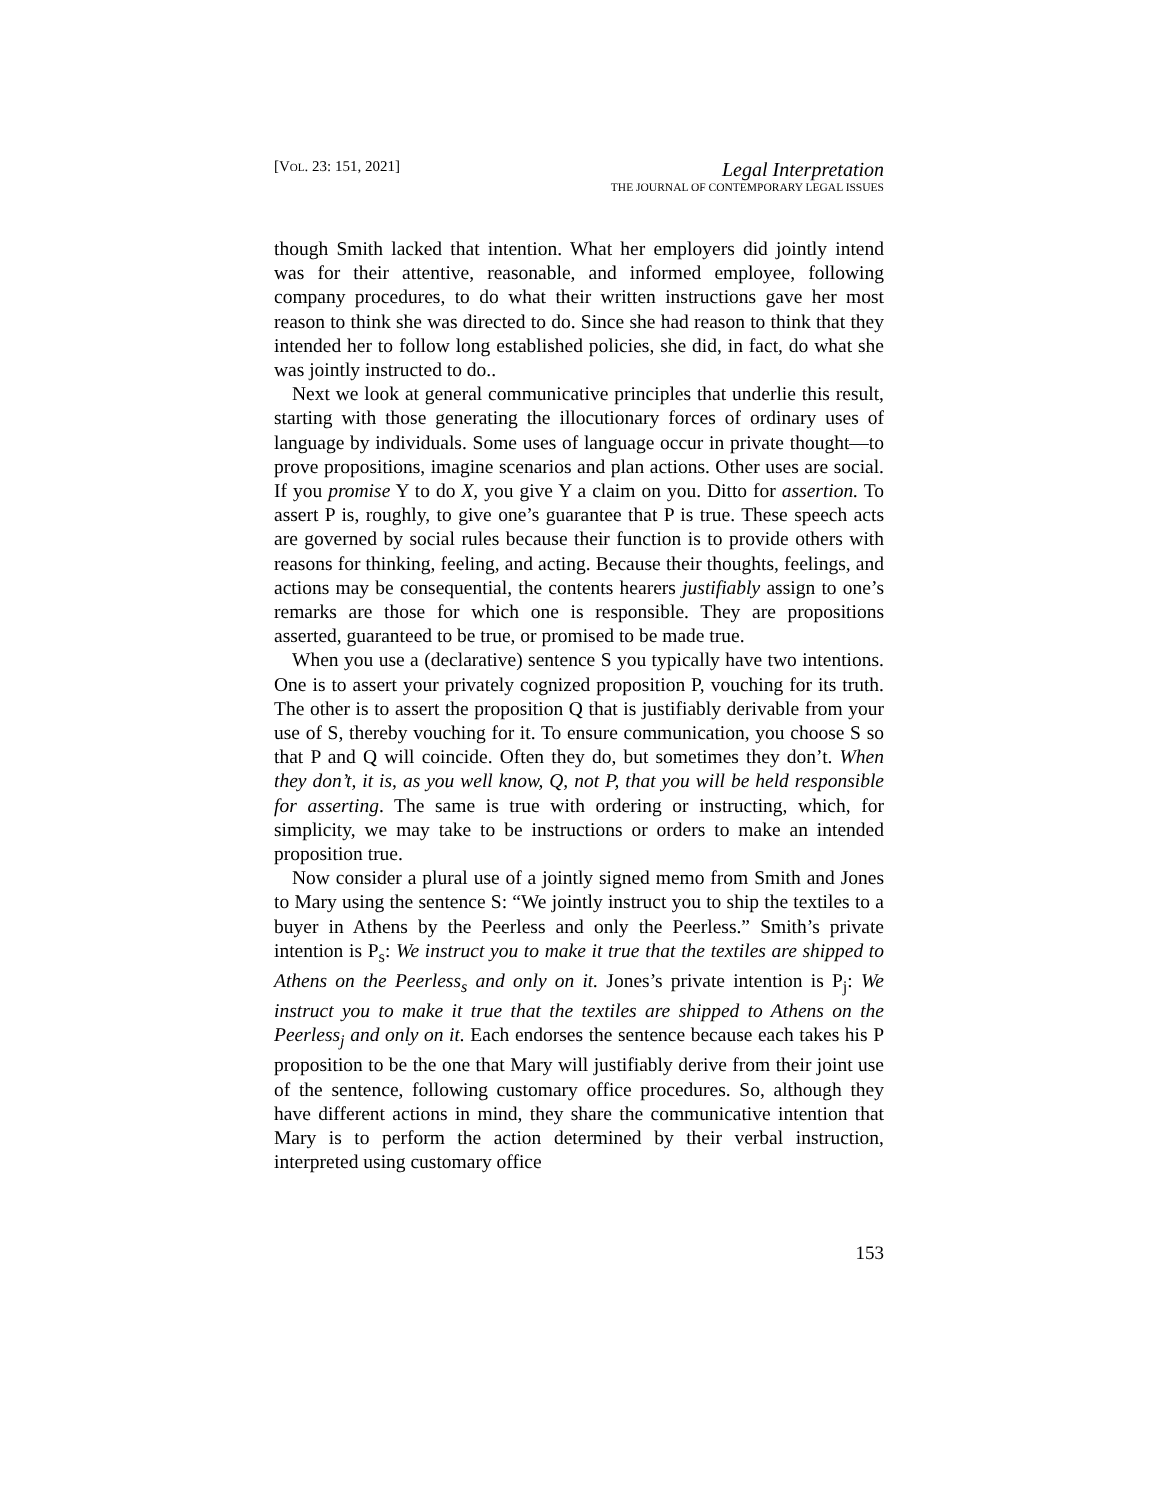[VOL. 23: 151, 2021]
Legal Interpretation
THE JOURNAL OF CONTEMPORARY LEGAL ISSUES
though Smith lacked that intention. What her employers did jointly intend was for their attentive, reasonable, and informed employee, following company procedures, to do what their written instructions gave her most reason to think she was directed to do. Since she had reason to think that they intended her to follow long established policies, she did, in fact, do what she was jointly instructed to do..
Next we look at general communicative principles that underlie this result, starting with those generating the illocutionary forces of ordinary uses of language by individuals. Some uses of language occur in private thought—to prove propositions, imagine scenarios and plan actions. Other uses are social. If you promise Y to do X, you give Y a claim on you. Ditto for assertion. To assert P is, roughly, to give one’s guarantee that P is true. These speech acts are governed by social rules because their function is to provide others with reasons for thinking, feeling, and acting. Because their thoughts, feelings, and actions may be consequential, the contents hearers justifiably assign to one’s remarks are those for which one is responsible. They are propositions asserted, guaranteed to be true, or promised to be made true.
When you use a (declarative) sentence S you typically have two intentions. One is to assert your privately cognized proposition P, vouching for its truth. The other is to assert the proposition Q that is justifiably derivable from your use of S, thereby vouching for it. To ensure communication, you choose S so that P and Q will coincide. Often they do, but sometimes they don’t. When they don’t, it is, as you well know, Q, not P, that you will be held responsible for asserting. The same is true with ordering or instructing, which, for simplicity, we may take to be instructions or orders to make an intended proposition true.
Now consider a plural use of a jointly signed memo from Smith and Jones to Mary using the sentence S: “We jointly instruct you to ship the textiles to a buyer in Athens by the Peerless and only the Peerless.” Smith’s private intention is P<sub>s</sub>: We instruct you to make it true that the textiles are shipped to Athens on the Peerless<sub>s</sub> and only on it. Jones’s private intention is P<sub>j</sub>: We instruct you to make it true that the textiles are shipped to Athens on the Peerless<sub>j</sub> and only on it. Each endorses the sentence because each takes his P proposition to be the one that Mary will justifiably derive from their joint use of the sentence, following customary office procedures. So, although they have different actions in mind, they share the communicative intention that Mary is to perform the action determined by their verbal instruction, interpreted using customary office
153